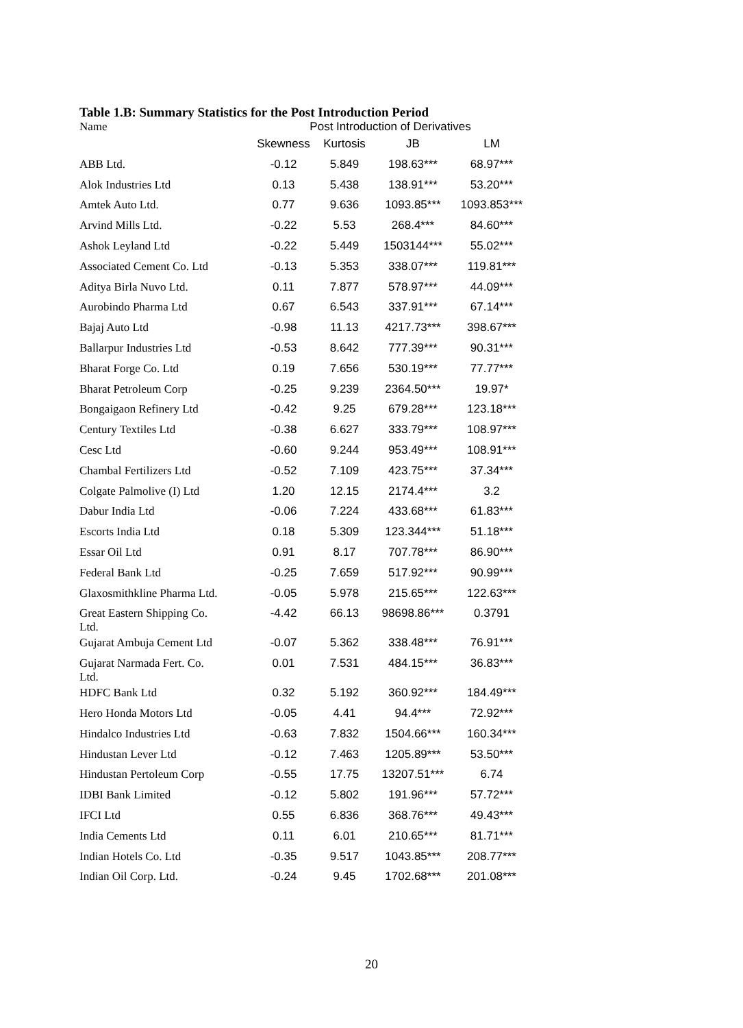Table 1.B: Summary Statistics for the Post Introduction Period
| Name | Post Introduction of Derivatives | | | |
| | Skewness | Kurtosis | JB | LM |
| ABB Ltd. | -0.12 | 5.849 | 198.63*** | 68.97*** |
| Alok Industries Ltd | 0.13 | 5.438 | 138.91*** | 53.20*** |
| Amtek Auto Ltd. | 0.77 | 9.636 | 1093.85*** | 1093.853*** |
| Arvind Mills Ltd. | -0.22 | 5.53 | 268.4*** | 84.60*** |
| Ashok Leyland Ltd | -0.22 | 5.449 | 1503144*** | 55.02*** |
| Associated Cement Co. Ltd | -0.13 | 5.353 | 338.07*** | 119.81*** |
| Aditya Birla Nuvo Ltd. | 0.11 | 7.877 | 578.97*** | 44.09*** |
| Aurobindo Pharma Ltd | 0.67 | 6.543 | 337.91*** | 67.14*** |
| Bajaj Auto Ltd | -0.98 | 11.13 | 4217.73*** | 398.67*** |
| Ballarpur Industries Ltd | -0.53 | 8.642 | 777.39*** | 90.31*** |
| Bharat Forge Co. Ltd | 0.19 | 7.656 | 530.19*** | 77.77*** |
| Bharat Petroleum Corp | -0.25 | 9.239 | 2364.50*** | 19.97* |
| Bongaigaon Refinery Ltd | -0.42 | 9.25 | 679.28*** | 123.18*** |
| Century Textiles Ltd | -0.38 | 6.627 | 333.79*** | 108.97*** |
| Cesc Ltd | -0.60 | 9.244 | 953.49*** | 108.91*** |
| Chambal Fertilizers Ltd | -0.52 | 7.109 | 423.75*** | 37.34*** |
| Colgate Palmolive (I) Ltd | 1.20 | 12.15 | 2174.4*** | 3.2 |
| Dabur India Ltd | -0.06 | 7.224 | 433.68*** | 61.83*** |
| Escorts India Ltd | 0.18 | 5.309 | 123.344*** | 51.18*** |
| Essar Oil Ltd | 0.91 | 8.17 | 707.78*** | 86.90*** |
| Federal Bank Ltd | -0.25 | 7.659 | 517.92*** | 90.99*** |
| Glaxosmithkline Pharma Ltd. | -0.05 | 5.978 | 215.65*** | 122.63*** |
| Great Eastern Shipping Co. Ltd. | -4.42 | 66.13 | 98698.86*** | 0.3791 |
| Gujarat Ambuja Cement Ltd | -0.07 | 5.362 | 338.48*** | 76.91*** |
| Gujarat Narmada Fert. Co. Ltd. | 0.01 | 7.531 | 484.15*** | 36.83*** |
| HDFC Bank Ltd | 0.32 | 5.192 | 360.92*** | 184.49*** |
| Hero Honda Motors Ltd | -0.05 | 4.41 | 94.4*** | 72.92*** |
| Hindalco Industries Ltd | -0.63 | 7.832 | 1504.66*** | 160.34*** |
| Hindustan Lever Ltd | -0.12 | 7.463 | 1205.89*** | 53.50*** |
| Hindustan Pertoleum Corp | -0.55 | 17.75 | 13207.51*** | 6.74 |
| IDBI Bank Limited | -0.12 | 5.802 | 191.96*** | 57.72*** |
| IFCI Ltd | 0.55 | 6.836 | 368.76*** | 49.43*** |
| India Cements Ltd | 0.11 | 6.01 | 210.65*** | 81.71*** |
| Indian Hotels Co. Ltd | -0.35 | 9.517 | 1043.85*** | 208.77*** |
| Indian Oil Corp. Ltd. | -0.24 | 9.45 | 1702.68*** | 201.08*** |
20